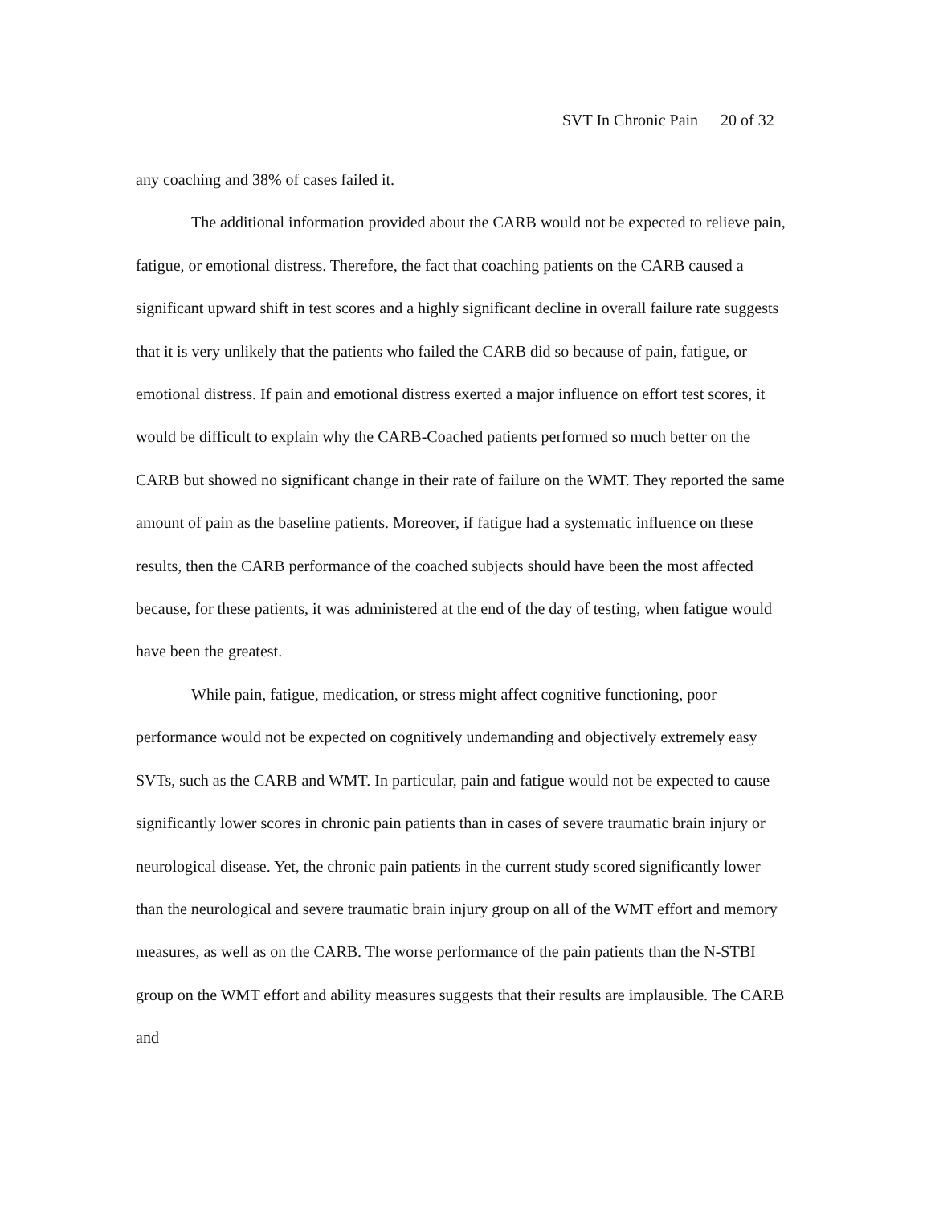SVT In Chronic Pain 20 of 32
any coaching and 38% of cases failed it.
The additional information provided about the CARB would not be expected to relieve pain, fatigue, or emotional distress. Therefore, the fact that coaching patients on the CARB caused a significant upward shift in test scores and a highly significant decline in overall failure rate suggests that it is very unlikely that the patients who failed the CARB did so because of pain, fatigue, or emotional distress. If pain and emotional distress exerted a major influence on effort test scores, it would be difficult to explain why the CARB-Coached patients performed so much better on the CARB but showed no significant change in their rate of failure on the WMT. They reported the same amount of pain as the baseline patients. Moreover, if fatigue had a systematic influence on these results, then the CARB performance of the coached subjects should have been the most affected because, for these patients, it was administered at the end of the day of testing, when fatigue would have been the greatest.
While pain, fatigue, medication, or stress might affect cognitive functioning, poor performance would not be expected on cognitively undemanding and objectively extremely easy SVTs, such as the CARB and WMT. In particular, pain and fatigue would not be expected to cause significantly lower scores in chronic pain patients than in cases of severe traumatic brain injury or neurological disease. Yet, the chronic pain patients in the current study scored significantly lower than the neurological and severe traumatic brain injury group on all of the WMT effort and memory measures, as well as on the CARB. The worse performance of the pain patients than the N-STBI group on the WMT effort and ability measures suggests that their results are implausible. The CARB and